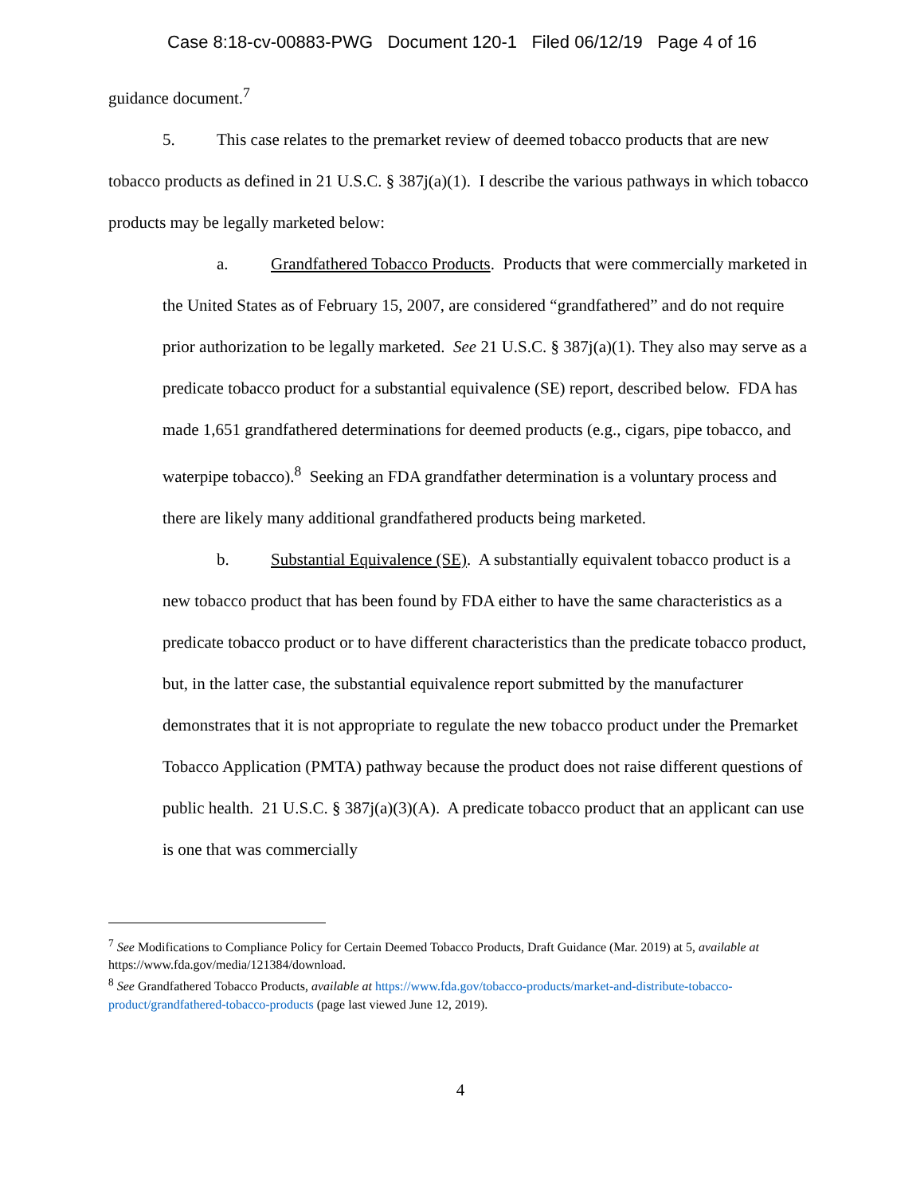Case 8:18-cv-00883-PWG Document 120-1 Filed 06/12/19 Page 4 of 16
guidance document.<sup>7</sup>
5. This case relates to the premarket review of deemed tobacco products that are new tobacco products as defined in 21 U.S.C. § 387j(a)(1). I describe the various pathways in which tobacco products may be legally marketed below:
a. Grandfathered Tobacco Products. Products that were commercially marketed in the United States as of February 15, 2007, are considered “grandfathered” and do not require prior authorization to be legally marketed. See 21 U.S.C. § 387j(a)(1). They also may serve as a predicate tobacco product for a substantial equivalence (SE) report, described below. FDA has made 1,651 grandfathered determinations for deemed products (e.g., cigars, pipe tobacco, and waterpipe tobacco).<sup>8</sup> Seeking an FDA grandfather determination is a voluntary process and there are likely many additional grandfathered products being marketed.
b. Substantial Equivalence (SE). A substantially equivalent tobacco product is a new tobacco product that has been found by FDA either to have the same characteristics as a predicate tobacco product or to have different characteristics than the predicate tobacco product, but, in the latter case, the substantial equivalence report submitted by the manufacturer demonstrates that it is not appropriate to regulate the new tobacco product under the Premarket Tobacco Application (PMTA) pathway because the product does not raise different questions of public health. 21 U.S.C. § 387j(a)(3)(A). A predicate tobacco product that an applicant can use is one that was commercially
<sup>7</sup> See Modifications to Compliance Policy for Certain Deemed Tobacco Products, Draft Guidance (Mar. 2019) at 5, available at https://www.fda.gov/media/121384/download.
<sup>8</sup> See Grandfathered Tobacco Products, available at https://www.fda.gov/tobacco-products/market-and-distribute-tobacco-product/grandfathered-tobacco-products (page last viewed June 12, 2019).
4